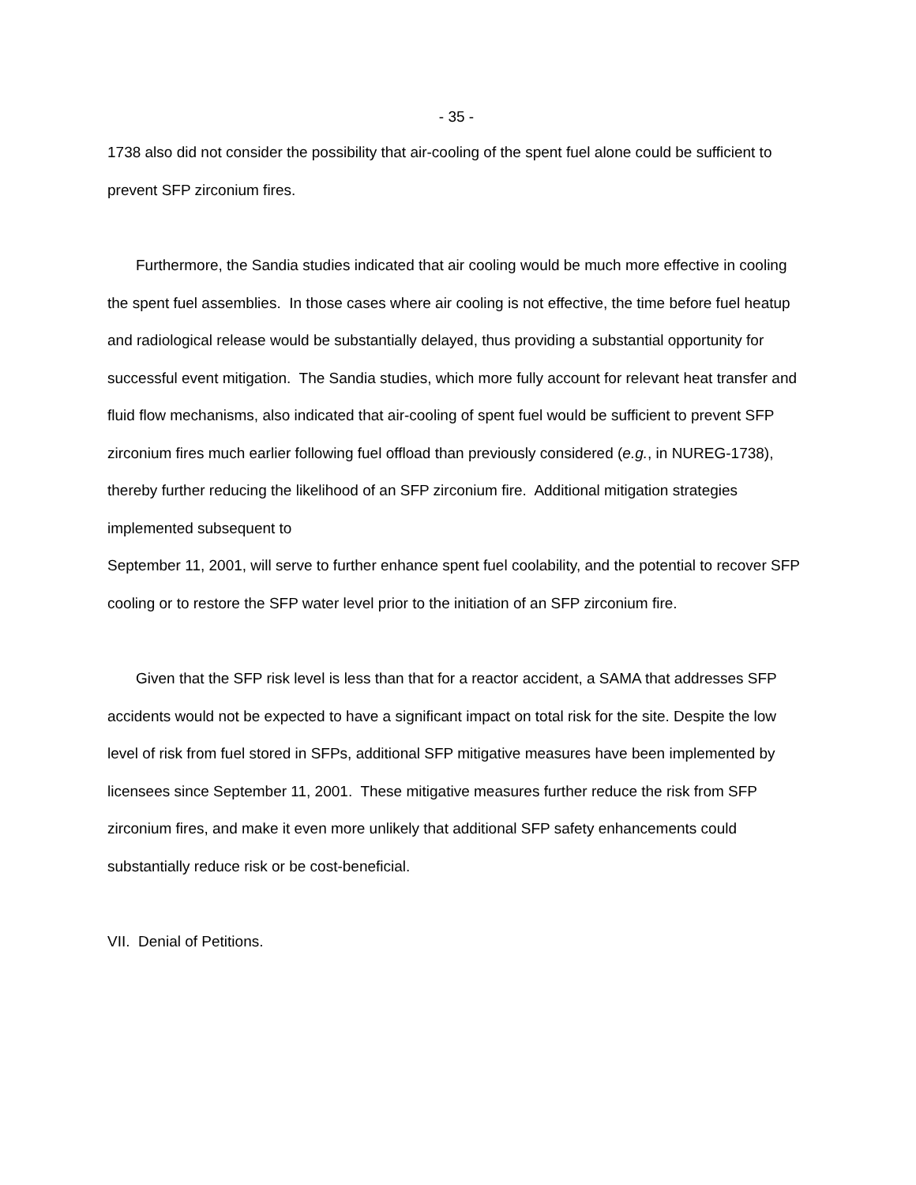- 35 -
1738 also did not consider the possibility that air-cooling of the spent fuel alone could be sufficient to prevent SFP zirconium fires.
Furthermore, the Sandia studies indicated that air cooling would be much more effective in cooling the spent fuel assemblies. In those cases where air cooling is not effective, the time before fuel heatup and radiological release would be substantially delayed, thus providing a substantial opportunity for successful event mitigation. The Sandia studies, which more fully account for relevant heat transfer and fluid flow mechanisms, also indicated that air-cooling of spent fuel would be sufficient to prevent SFP zirconium fires much earlier following fuel offload than previously considered (e.g., in NUREG-1738), thereby further reducing the likelihood of an SFP zirconium fire. Additional mitigation strategies implemented subsequent to
September 11, 2001, will serve to further enhance spent fuel coolability, and the potential to recover SFP cooling or to restore the SFP water level prior to the initiation of an SFP zirconium fire.
Given that the SFP risk level is less than that for a reactor accident, a SAMA that addresses SFP accidents would not be expected to have a significant impact on total risk for the site. Despite the low level of risk from fuel stored in SFPs, additional SFP mitigative measures have been implemented by licensees since September 11, 2001. These mitigative measures further reduce the risk from SFP zirconium fires, and make it even more unlikely that additional SFP safety enhancements could substantially reduce risk or be cost-beneficial.
VII. Denial of Petitions.